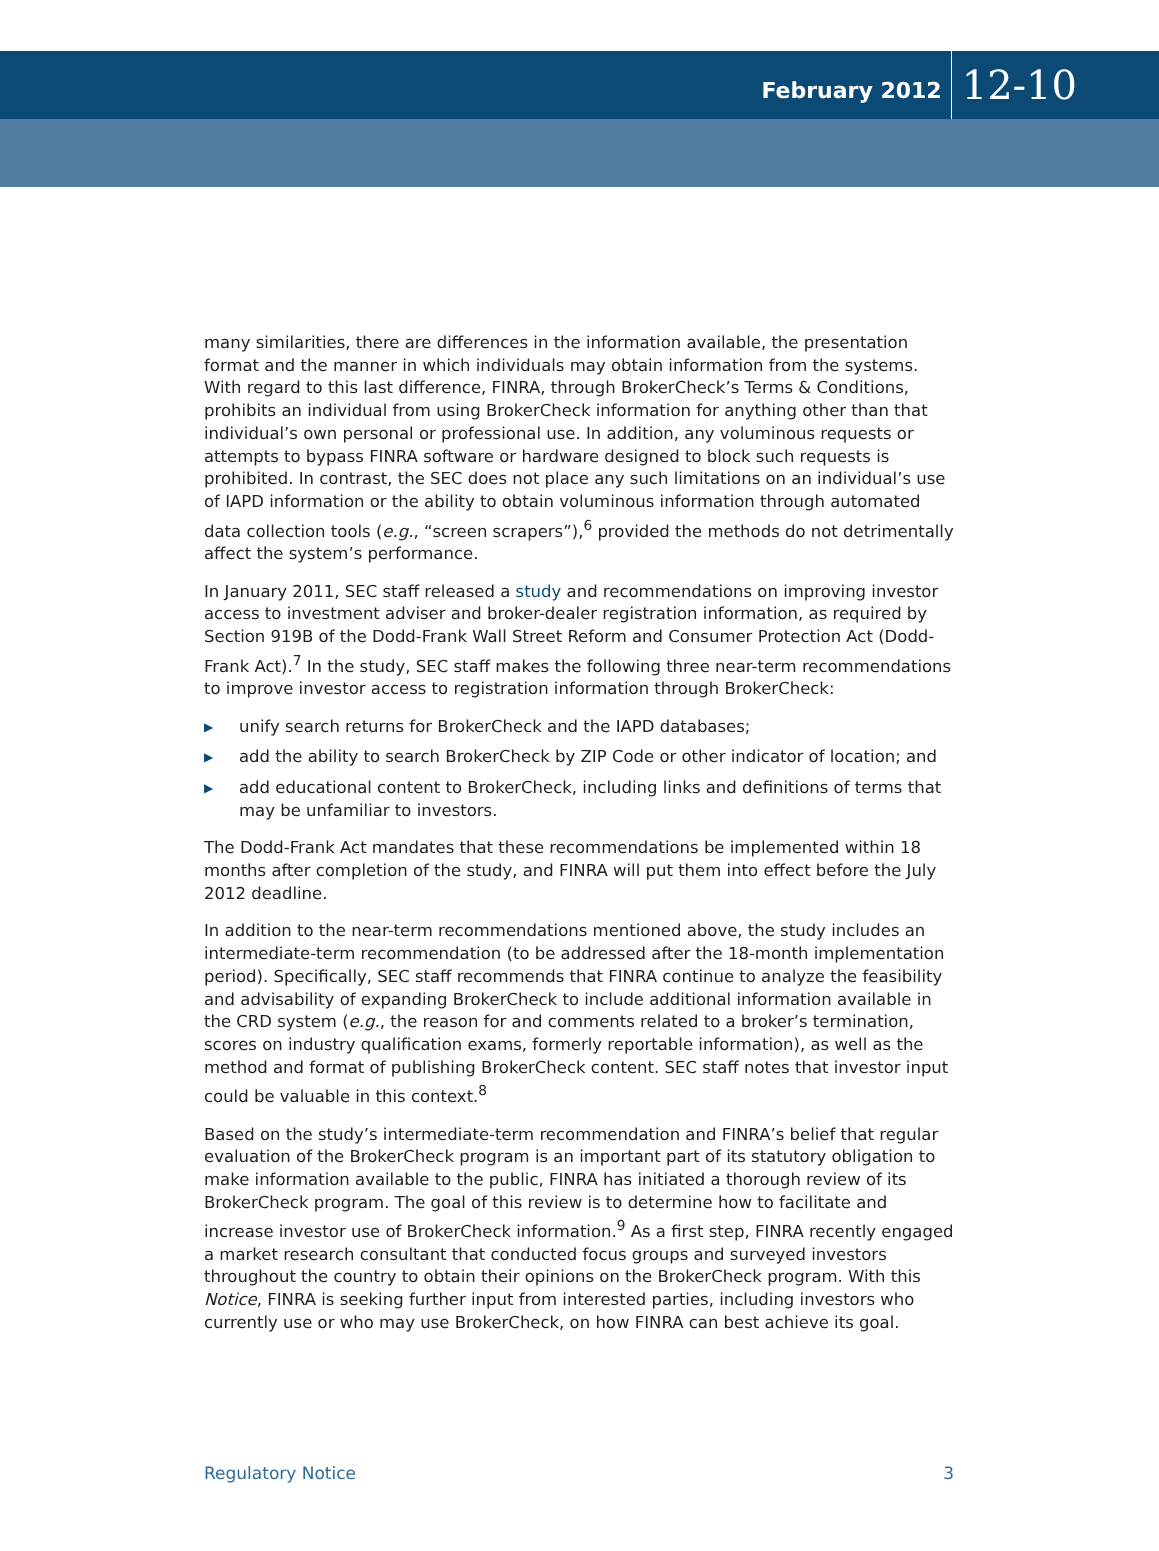February 2012
12-10
many similarities, there are differences in the information available, the presentation format and the manner in which individuals may obtain information from the systems. With regard to this last difference, FINRA, through BrokerCheck’s Terms & Conditions, prohibits an individual from using BrokerCheck information for anything other than that individual’s own personal or professional use. In addition, any voluminous requests or attempts to bypass FINRA software or hardware designed to block such requests is prohibited. In contrast, the SEC does not place any such limitations on an individual’s use of IAPD information or the ability to obtain voluminous information through automated data collection tools (e.g., “screen scrapers”),<sup>6</sup> provided the methods do not detrimentally affect the system’s performance.
In January 2011, SEC staff released a study and recommendations on improving investor access to investment adviser and broker-dealer registration information, as required by Section 919B of the Dodd-Frank Wall Street Reform and Consumer Protection Act (Dodd-Frank Act).<sup>7</sup> In the study, SEC staff makes the following three near-term recommendations to improve investor access to registration information through BrokerCheck:
▶ unify search returns for BrokerCheck and the IAPD databases;
▶ add the ability to search BrokerCheck by ZIP Code or other indicator of location; and
▶ add educational content to BrokerCheck, including links and definitions of terms that may be unfamiliar to investors.
The Dodd-Frank Act mandates that these recommendations be implemented within 18 months after completion of the study, and FINRA will put them into effect before the July 2012 deadline.
In addition to the near-term recommendations mentioned above, the study includes an intermediate-term recommendation (to be addressed after the 18-month implementation period). Specifically, SEC staff recommends that FINRA continue to analyze the feasibility and advisability of expanding BrokerCheck to include additional information available in the CRD system (e.g., the reason for and comments related to a broker’s termination, scores on industry qualification exams, formerly reportable information), as well as the method and format of publishing BrokerCheck content. SEC staff notes that investor input could be valuable in this context.<sup>8</sup>
Based on the study’s intermediate-term recommendation and FINRA’s belief that regular evaluation of the BrokerCheck program is an important part of its statutory obligation to make information available to the public, FINRA has initiated a thorough review of its BrokerCheck program. The goal of this review is to determine how to facilitate and increase investor use of BrokerCheck information.<sup>9</sup> As a first step, FINRA recently engaged a market research consultant that conducted focus groups and surveyed investors throughout the country to obtain their opinions on the BrokerCheck program. With this Notice, FINRA is seeking further input from interested parties, including investors who currently use or who may use BrokerCheck, on how FINRA can best achieve its goal.
Regulatory Notice 3